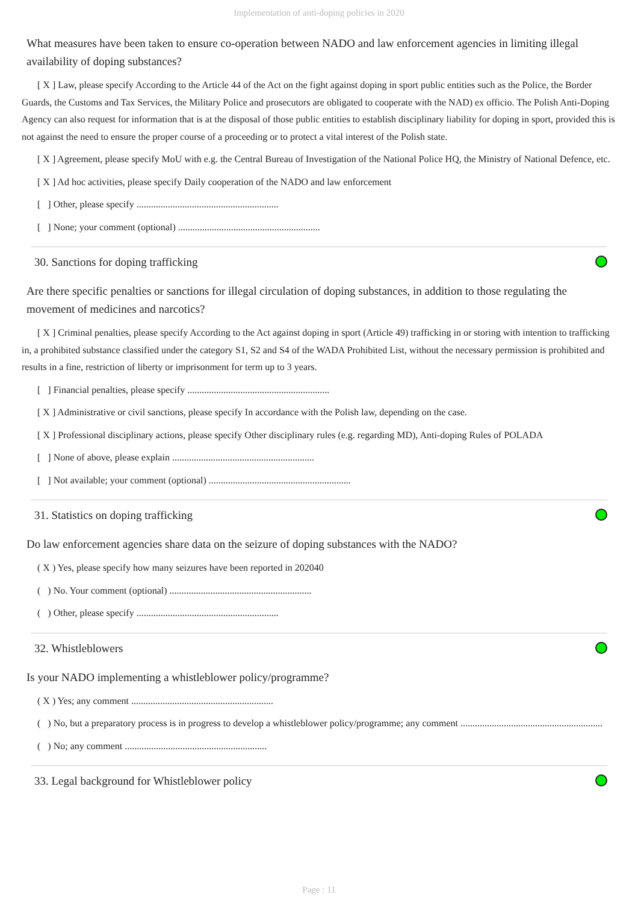Implementation of anti-doping policies in 2020
What measures have been taken to ensure co-operation between NADO and law enforcement agencies in limiting illegal availability of doping substances?
[ X ] Law, please specify According to the Article 44 of the Act on the fight against doping in sport public entities such as the Police, the Border Guards, the Customs and Tax Services, the Military Police and prosecutors are obligated to cooperate with the NAD) ex officio. The Polish Anti-Doping Agency can also request for information that is at the disposal of those public entities to establish disciplinary liability for doping in sport, provided this is not against the need to ensure the proper course of a proceeding or to protect a vital interest of the Polish state.
[ X ] Agreement, please specify MoU with e.g. the Central Bureau of Investigation of the National Police HQ, the Ministry of National Defence, etc.
[ X ] Ad hoc activities, please specify Daily cooperation of the NADO and law enforcement
[ ] Other, please specify ...........................................................
[ ] None; your comment (optional) ...........................................................
30. Sanctions for doping trafficking
Are there specific penalties or sanctions for illegal circulation of doping substances, in addition to those regulating the movement of medicines and narcotics?
[ X ] Criminal penalties, please specify According to the Act against doping in sport (Article 49) trafficking in or storing with intention to trafficking in, a prohibited substance classified under the category S1, S2 and S4 of the WADA Prohibited List, without the necessary permission is prohibited and results in a fine, restriction of liberty or imprisonment for term up to 3 years.
[ ] Financial penalties, please specify ...........................................................
[ X ] Administrative or civil sanctions, please specify In accordance with the Polish law, depending on the case.
[ X ] Professional disciplinary actions, please specify Other disciplinary rules (e.g. regarding MD), Anti-doping Rules of POLADA
[ ] None of above, please explain ...........................................................
[ ] Not available; your comment (optional) ...........................................................
31. Statistics on doping trafficking
Do law enforcement agencies share data on the seizure of doping substances with the NADO?
( X ) Yes, please specify how many seizures have been reported in 202040
( ) No. Your comment (optional) ...........................................................
( ) Other, please specify ...........................................................
32. Whistleblowers
Is your NADO implementing a whistleblower policy/programme?
( X ) Yes; any comment ...........................................................
( ) No, but a preparatory process is in progress to develop a whistleblower policy/programme; any comment ...........................................................
( ) No; any comment ...........................................................
33. Legal background for Whistleblower policy
Page : 11